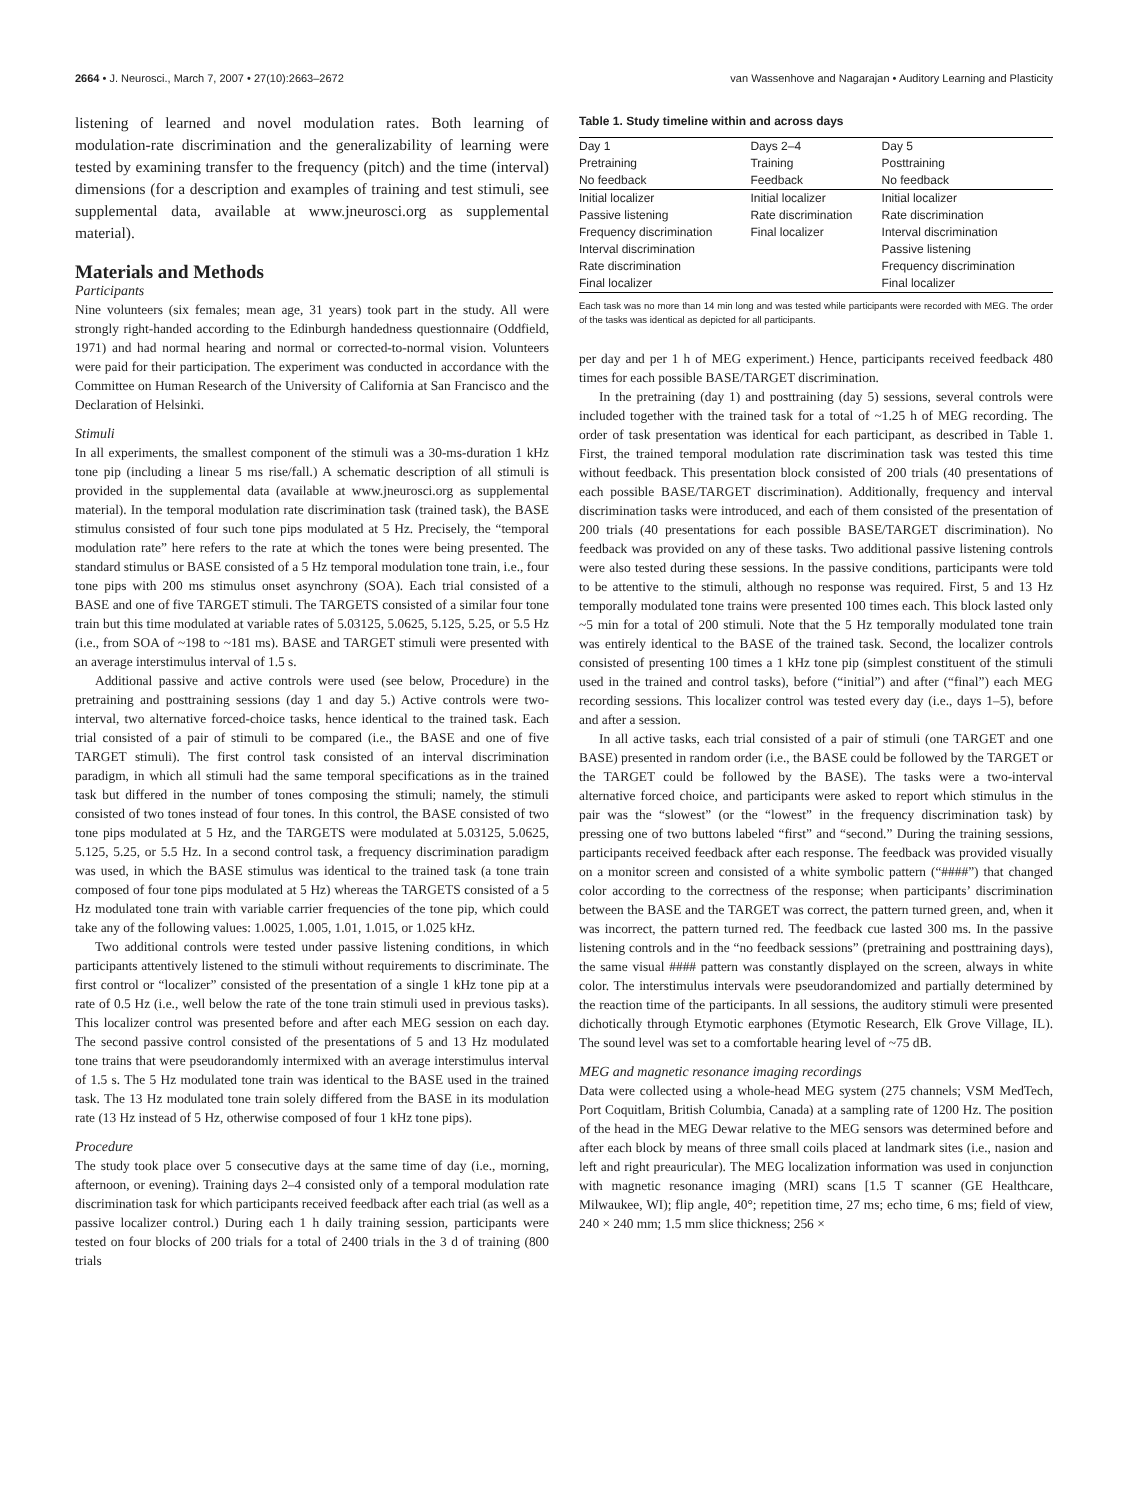2664 • J. Neurosci., March 7, 2007 • 27(10):2663–2672 van Wassenhove and Nagarajan • Auditory Learning and Plasticity
listening of learned and novel modulation rates. Both learning of modulation-rate discrimination and the generalizability of learning were tested by examining transfer to the frequency (pitch) and the time (interval) dimensions (for a description and examples of training and test stimuli, see supplemental data, available at www.jneurosci.org as supplemental material).
Materials and Methods
Participants
Nine volunteers (six females; mean age, 31 years) took part in the study. All were strongly right-handed according to the Edinburgh handedness questionnaire (Oddfield, 1971) and had normal hearing and normal or corrected-to-normal vision. Volunteers were paid for their participation. The experiment was conducted in accordance with the Committee on Human Research of the University of California at San Francisco and the Declaration of Helsinki.
Stimuli
In all experiments, the smallest component of the stimuli was a 30-ms-duration 1 kHz tone pip (including a linear 5 ms rise/fall.) A schematic description of all stimuli is provided in the supplemental data (available at www.jneurosci.org as supplemental material). In the temporal modulation rate discrimination task (trained task), the BASE stimulus consisted of four such tone pips modulated at 5 Hz. Precisely, the “temporal modulation rate” here refers to the rate at which the tones were being presented. The standard stimulus or BASE consisted of a 5 Hz temporal modulation tone train, i.e., four tone pips with 200 ms stimulus onset asynchrony (SOA). Each trial consisted of a BASE and one of five TARGET stimuli. The TARGETS consisted of a similar four tone train but this time modulated at variable rates of 5.03125, 5.0625, 5.125, 5.25, or 5.5 Hz (i.e., from SOA of ~198 to ~181 ms). BASE and TARGET stimuli were presented with an average interstimulus interval of 1.5 s.
Additional passive and active controls were used (see below, Procedure) in the pretraining and posttraining sessions (day 1 and day 5.) Active controls were two-interval, two alternative forced-choice tasks, hence identical to the trained task. Each trial consisted of a pair of stimuli to be compared (i.e., the BASE and one of five TARGET stimuli). The first control task consisted of an interval discrimination paradigm, in which all stimuli had the same temporal specifications as in the trained task but differed in the number of tones composing the stimuli; namely, the stimuli consisted of two tones instead of four tones. In this control, the BASE consisted of two tone pips modulated at 5 Hz, and the TARGETS were modulated at 5.03125, 5.0625, 5.125, 5.25, or 5.5 Hz. In a second control task, a frequency discrimination paradigm was used, in which the BASE stimulus was identical to the trained task (a tone train composed of four tone pips modulated at 5 Hz) whereas the TARGETS consisted of a 5 Hz modulated tone train with variable carrier frequencies of the tone pip, which could take any of the following values: 1.0025, 1.005, 1.01, 1.015, or 1.025 kHz.
Two additional controls were tested under passive listening conditions, in which participants attentively listened to the stimuli without requirements to discriminate. The first control or “localizer” consisted of the presentation of a single 1 kHz tone pip at a rate of 0.5 Hz (i.e., well below the rate of the tone train stimuli used in previous tasks). This localizer control was presented before and after each MEG session on each day. The second passive control consisted of the presentations of 5 and 13 Hz modulated tone trains that were pseudorandomly intermixed with an average interstimulus interval of 1.5 s. The 5 Hz modulated tone train was identical to the BASE used in the trained task. The 13 Hz modulated tone train solely differed from the BASE in its modulation rate (13 Hz instead of 5 Hz, otherwise composed of four 1 kHz tone pips).
Procedure
The study took place over 5 consecutive days at the same time of day (i.e., morning, afternoon, or evening). Training days 2–4 consisted only of a temporal modulation rate discrimination task for which participants received feedback after each trial (as well as a passive localizer control.) During each 1 h daily training session, participants were tested on four blocks of 200 trials for a total of 2400 trials in the 3 d of training (800 trials
Table 1. Study timeline within and across days
| Day 1 Pretraining No feedback | Days 2–4 Training Feedback | Day 5 Posttraining No feedback |
| Initial localizer Passive listening Frequency discrimination Interval discrimination Rate discrimination Final localizer | Initial localizer Rate discrimination Final localizer | Initial localizer Rate discrimination Interval discrimination Passive listening Frequency discrimination Final localizer |
Each task was no more than 14 min long and was tested while participants were recorded with MEG. The order of the tasks was identical as depicted for all participants.
per day and per 1 h of MEG experiment.) Hence, participants received feedback 480 times for each possible BASE/TARGET discrimination.
In the pretraining (day 1) and posttraining (day 5) sessions, several controls were included together with the trained task for a total of ~1.25 h of MEG recording. The order of task presentation was identical for each participant, as described in Table 1. First, the trained temporal modulation rate discrimination task was tested this time without feedback. This presentation block consisted of 200 trials (40 presentations of each possible BASE/TARGET discrimination). Additionally, frequency and interval discrimination tasks were introduced, and each of them consisted of the presentation of 200 trials (40 presentations for each possible BASE/TARGET discrimination). No feedback was provided on any of these tasks. Two additional passive listening controls were also tested during these sessions. In the passive conditions, participants were told to be attentive to the stimuli, although no response was required. First, 5 and 13 Hz temporally modulated tone trains were presented 100 times each. This block lasted only ~5 min for a total of 200 stimuli. Note that the 5 Hz temporally modulated tone train was entirely identical to the BASE of the trained task. Second, the localizer controls consisted of presenting 100 times a 1 kHz tone pip (simplest constituent of the stimuli used in the trained and control tasks), before (“initial”) and after (“final”) each MEG recording sessions. This localizer control was tested every day (i.e., days 1–5), before and after a session.
In all active tasks, each trial consisted of a pair of stimuli (one TARGET and one BASE) presented in random order (i.e., the BASE could be followed by the TARGET or the TARGET could be followed by the BASE). The tasks were a two-interval alternative forced choice, and participants were asked to report which stimulus in the pair was the “slowest” (or the “lowest” in the frequency discrimination task) by pressing one of two buttons labeled “first” and “second.” During the training sessions, participants received feedback after each response. The feedback was provided visually on a monitor screen and consisted of a white symbolic pattern (“####”) that changed color according to the correctness of the response; when participants’ discrimination between the BASE and the TARGET was correct, the pattern turned green, and, when it was incorrect, the pattern turned red. The feedback cue lasted 300 ms. In the passive listening controls and in the “no feedback sessions” (pretraining and posttraining days), the same visual #### pattern was constantly displayed on the screen, always in white color. The interstimulus intervals were pseudorandomized and partially determined by the reaction time of the participants. In all sessions, the auditory stimuli were presented dichotically through Etymotic earphones (Etymotic Research, Elk Grove Village, IL). The sound level was set to a comfortable hearing level of ~75 dB.
MEG and magnetic resonance imaging recordings
Data were collected using a whole-head MEG system (275 channels; VSM MedTech, Port Coquitlam, British Columbia, Canada) at a sampling rate of 1200 Hz. The position of the head in the MEG Dewar relative to the MEG sensors was determined before and after each block by means of three small coils placed at landmark sites (i.e., nasion and left and right preauricular). The MEG localization information was used in conjunction with magnetic resonance imaging (MRI) scans [1.5 T scanner (GE Healthcare, Milwaukee, WI); flip angle, 40°; repetition time, 27 ms; echo time, 6 ms; field of view, 240 × 240 mm; 1.5 mm slice thickness; 256 ×